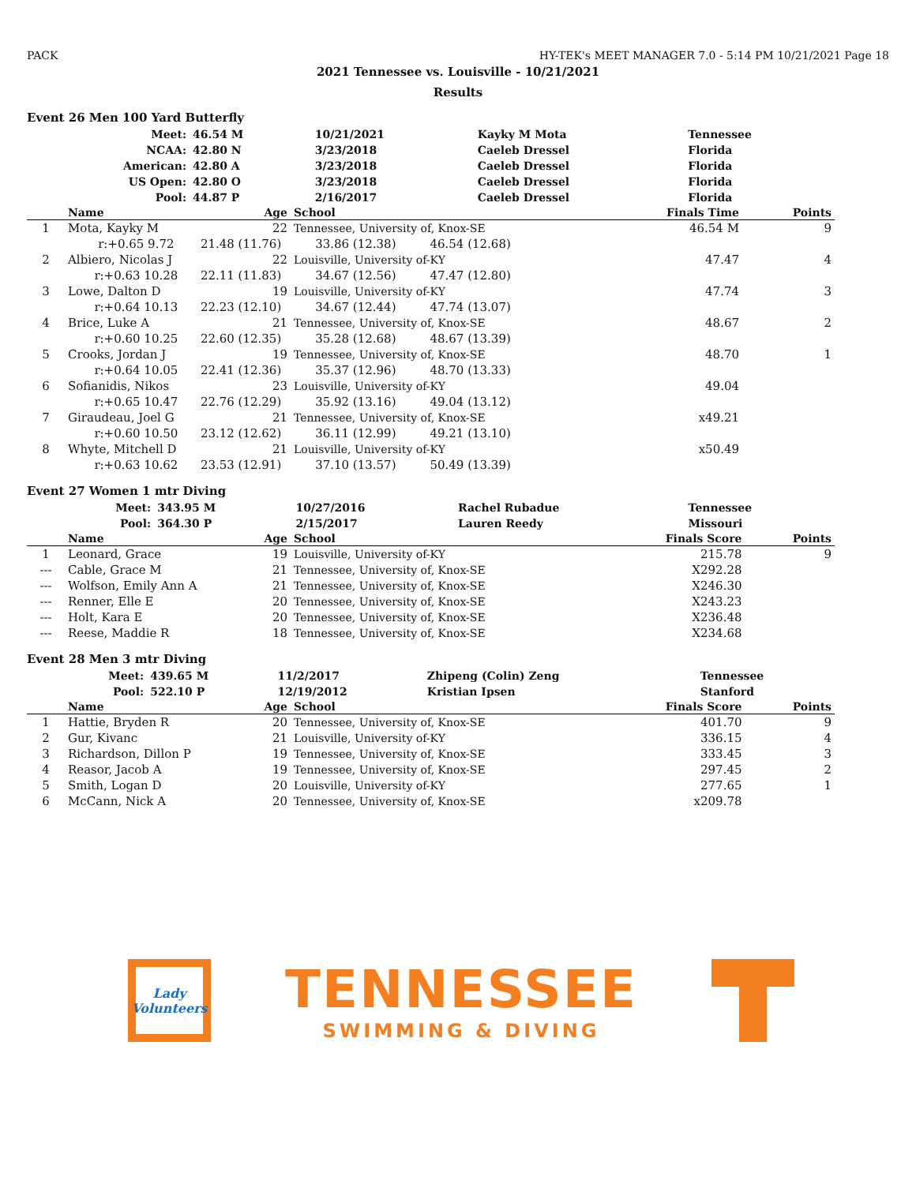PACK HY-TEK's MEET MANAGER 7.0 - 5:14 PM 10/21/2021 Page 18
2021 Tennessee vs. Louisville - 10/21/2021
Results
Event 26 Men 100 Yard Butterfly
| | Meet: | 46.54 M | 10/21/2021 | Kayky M Mota | Tennessee |
| | NCAA: | 42.80 N | 3/23/2018 | Caeleb Dressel | Florida |
| | American: | 42.80 A | 3/23/2018 | Caeleb Dressel | Florida |
| | US Open: | 42.80 O | 3/23/2018 | Caeleb Dressel | Florida |
| | Pool: | 44.87 P | 2/16/2017 | Caeleb Dressel | Florida |
| | Name | Age | School | Finals Time | Points |
| --- | --- | --- | --- | --- | --- |
| 1 | Mota, Kayky M | 22 | Tennessee, University of, Knox-SE | 46.54 M | 9 |
| | r:+0.65 9.72 21.48 (11.76) 33.86 (12.38) 46.54 (12.68) | | | | |
| 2 | Albiero, Nicolas J | 22 | Louisville, University of-KY | 47.47 | 4 |
| | r:+0.63 10.28 22.11 (11.83) 34.67 (12.56) 47.47 (12.80) | | | | |
| 3 | Lowe, Dalton D | 19 | Louisville, University of-KY | 47.74 | 3 |
| | r:+0.64 10.13 22.23 (12.10) 34.67 (12.44) 47.74 (13.07) | | | | |
| 4 | Brice, Luke A | 21 | Tennessee, University of, Knox-SE | 48.67 | 2 |
| | r:+0.60 10.25 22.60 (12.35) 35.28 (12.68) 48.67 (13.39) | | | | |
| 5 | Crooks, Jordan J | 19 | Tennessee, University of, Knox-SE | 48.70 | 1 |
| | r:+0.64 10.05 22.41 (12.36) 35.37 (12.96) 48.70 (13.33) | | | | |
| 6 | Sofianidis, Nikos | 23 | Louisville, University of-KY | 49.04 | |
| | r:+0.65 10.47 22.76 (12.29) 35.92 (13.16) 49.04 (13.12) | | | | |
| 7 | Giraudeau, Joel G | 21 | Tennessee, University of, Knox-SE | x49.21 | |
| | r:+0.60 10.50 23.12 (12.62) 36.11 (12.99) 49.21 (13.10) | | | | |
| 8 | Whyte, Mitchell D | 21 | Louisville, University of-KY | x50.49 | |
| | r:+0.63 10.62 23.53 (12.91) 37.10 (13.57) 50.49 (13.39) | | | | |
Event 27 Women 1 mtr Diving
| | Meet: | 343.95 M | 10/27/2016 | Rachel Rubadue | Tennessee |
| | Pool: | 364.30 P | 2/15/2017 | Lauren Reedy | Missouri |
| | Name | Age | School | Finals Score | Points |
| --- | --- | --- | --- | --- | --- |
| 1 | Leonard, Grace | 19 | Louisville, University of-KY | 215.78 | 9 |
| --- | Cable, Grace M | 21 | Tennessee, University of, Knox-SE | X292.28 | |
| --- | Wolfson, Emily Ann A | 21 | Tennessee, University of, Knox-SE | X246.30 | |
| --- | Renner, Elle E | 20 | Tennessee, University of, Knox-SE | X243.23 | |
| --- | Holt, Kara E | 20 | Tennessee, University of, Knox-SE | X236.48 | |
| --- | Reese, Maddie R | 18 | Tennessee, University of, Knox-SE | X234.68 | |
Event 28 Men 3 mtr Diving
| | Meet: | 439.65 M | 11/2/2017 | Zhipeng (Colin) Zeng | Tennessee |
| | Pool: | 522.10 P | 12/19/2012 | Kristian Ipsen | Stanford |
| | Name | Age | School | Finals Score | Points |
| --- | --- | --- | --- | --- | --- |
| 1 | Hattie, Bryden R | 20 | Tennessee, University of, Knox-SE | 401.70 | 9 |
| 2 | Gur, Kivanc | 21 | Louisville, University of-KY | 336.15 | 4 |
| 3 | Richardson, Dillon P | 19 | Tennessee, University of, Knox-SE | 333.45 | 3 |
| 4 | Reasor, Jacob A | 19 | Tennessee, University of, Knox-SE | 297.45 | 2 |
| 5 | Smith, Logan D | 20 | Louisville, University of-KY | 277.65 | 1 |
| 6 | McCann, Nick A | 20 | Tennessee, University of, Knox-SE | x209.78 | |
Lady
Volunteers
TENNESSEE
SWIMMING & DIVING